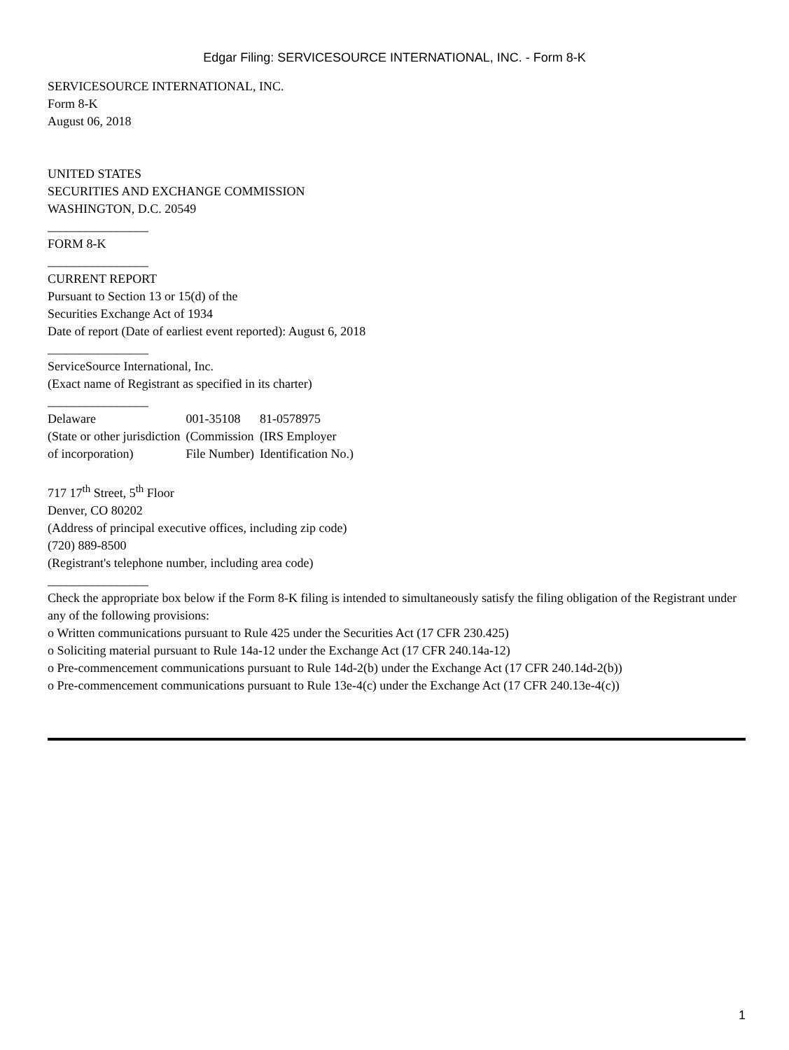Edgar Filing: SERVICESOURCE INTERNATIONAL, INC. - Form 8-K
SERVICESOURCE INTERNATIONAL, INC.
Form 8-K
August 06, 2018
UNITED STATES
SECURITIES AND EXCHANGE COMMISSION
WASHINGTON, D.C. 20549
________________
FORM 8-K
________________
CURRENT REPORT
Pursuant to Section 13 or 15(d) of the
Securities Exchange Act of 1934
Date of report (Date of earliest event reported): August 6, 2018
________________
ServiceSource International, Inc.
(Exact name of Registrant as specified in its charter)
________________
| Delaware | 001-35108 | 81-0578975 |
| (State or other jurisdiction of incorporation) | (Commission File Number) | (IRS Employer Identification No.) |
717 17<sup>th</sup> Street, 5<sup>th</sup> Floor
Denver, CO 80202
(Address of principal executive offices, including zip code)
(720) 889-8500
(Registrant's telephone number, including area code)
________________
Check the appropriate box below if the Form 8-K filing is intended to simultaneously satisfy the filing obligation of the Registrant under any of the following provisions:
o Written communications pursuant to Rule 425 under the Securities Act (17 CFR 230.425)
o Soliciting material pursuant to Rule 14a-12 under the Exchange Act (17 CFR 240.14a-12)
o Pre-commencement communications pursuant to Rule 14d-2(b) under the Exchange Act (17 CFR 240.14d-2(b))
o Pre-commencement communications pursuant to Rule 13e-4(c) under the Exchange Act (17 CFR 240.13e-4(c))
1